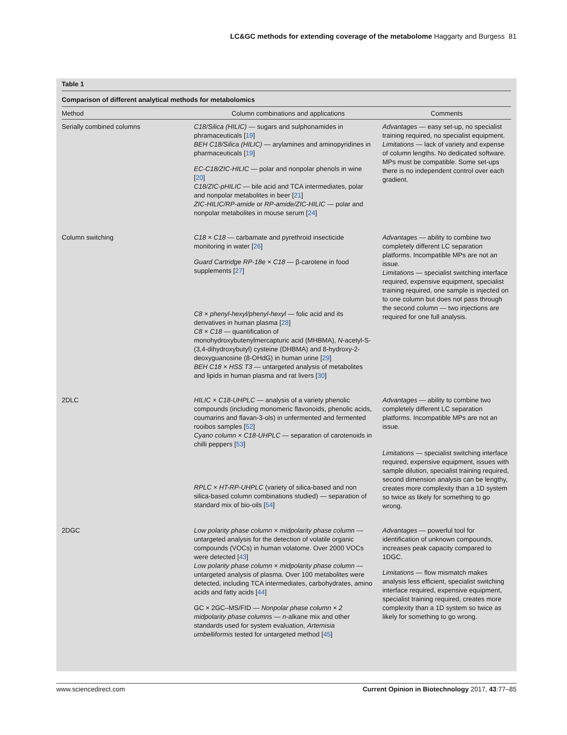LC&GC methods for extending coverage of the metabolome Haggarty and Burgess 81
Table 1
Comparison of different analytical methods for metabolomics
| Method | Column combinations and applications | Comments |
| --- | --- | --- |
| Serially combined columns | C18/Silica (HILIC) — sugars and sulphonamides in phramaceuticals [ 19 ] BEH C18/Silica (HILIC) — arylamines and aminopyridines in pharmaceuticals [ 19 ] EC-C18/ZIC-HILIC — polar and nonpolar phenols in wine [ 20 ] C18/ZIC-pHILIC — bile acid and TCA intermediates, polar and nonpolar metabolites in beer [ 21 ] ZIC-HILIC/RP-amide or RP-amide/ZIC-HILIC — polar and nonpolar metabolites in mouse serum [ 24 ] | Advantages — easy set-up, no specialist training required, no specialist equipment. Limitations — lack of variety and expense of column lengths. No dedicated software. MPs must be compatible. Some set-ups there is no independent control over each gradient. |
| Column switching | C18 × C18 — carbamate and pyrethroid insecticide monitoring in water [ 26 ] Guard Cartridge RP-18e × C18 — β-carotene in food supplements [ 27 ] C8 × phenyl-hexyl/phenyl-hexyl — folic acid and its derivatives in human plasma [ 28 ] C8 × C18 — quantification of monohydroxybutenylmercapturic acid (MHBMA), N -acetyl-S-(3,4-dihydroxybutyl) cysteine (DHBMA) and 8-hydroxy-2-deoxyguanosine (8-OHdG) in human urine [ 29 ] BEH C18 × HSS T3 — untargeted analysis of metabolites and lipids in human plasma and rat livers [ 30 ] | Advantages — ability to combine two completely different LC separation platforms. Incompatible MPs are not an issue. Limitations — specialist switching interface required, expensive equipment, specialist training required, one sample is injected on to one column but does not pass through the second column — two injections are required for one full analysis. |
| 2DLC | HILIC × C18-UHPLC — analysis of a variety phenolic compounds (including monomeric flavonoids, phenolic acids, coumarins and flavan-3-ols) in unfermented and fermented rooibos samples [ 52 ] Cyano column × C18-UHPLC — separation of carotenoids in chilli peppers [ 53 ] RPLC × HT-RP-UHPLC (variety of silica-based and non silica-based column combinations studied) — separation of standard mix of bio-oils [ 54 ] | Advantages — ability to combine two completely different LC separation platforms. Incompatible MPs are not an issue. Limitations — specialist switching interface required, expensive equipment, issues with sample dilution, specialist training required, second dimension analysis can be lengthy, creates more complexity than a 1D system so twice as likely for something to go wrong. |
| 2DGC | Low polarity phase column × midpolarity phase column — untargeted analysis for the detection of volatile organic compounds (VOCs) in human volatome. Over 2000 VOCs were detected [ 43 ] Low polarity phase column × midpolarity phase column — untargeted analysis of plasma. Over 100 metabolites were detected, including TCA intermediates, carbohydrates, amino acids and fatty acids [ 44 ] GC × 2GC–MS/FID — Nonpolar phase column × 2 midpolarity phase columns — n -alkane mix and other standards used for system evaluation, Artemisia umbelliformis tested for untargeted method [ 45 ] | Advantages — powerful tool for identification of unknown compounds, increases peak capacity compared to 1DGC. Limitations — flow mismatch makes analysis less efficient, specialist switching interface required, expensive equipment, specialist training required, creates more complexity than a 1D system so twice as likely for something to go wrong. |
www.sciencedirect.com Current Opinion in Biotechnology 2017, 43:77–85